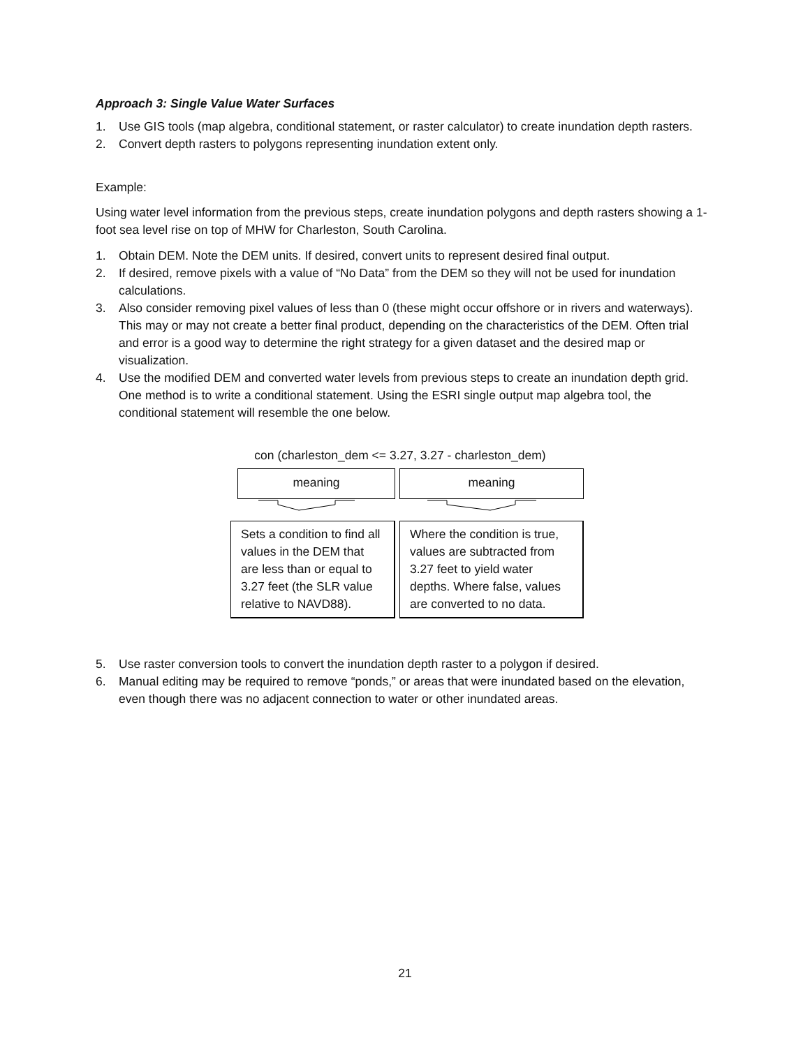Approach 3: Single Value Water Surfaces
1. Use GIS tools (map algebra, conditional statement, or raster calculator) to create inundation depth rasters.
2. Convert depth rasters to polygons representing inundation extent only.
Example:
Using water level information from the previous steps, create inundation polygons and depth rasters showing a 1-foot sea level rise on top of MHW for Charleston, South Carolina.
1. Obtain DEM. Note the DEM units. If desired, convert units to represent desired final output.
2. If desired, remove pixels with a value of “No Data” from the DEM so they will not be used for inundation calculations.
3. Also consider removing pixel values of less than 0 (these might occur offshore or in rivers and waterways). This may or may not create a better final product, depending on the characteristics of the DEM. Often trial and error is a good way to determine the right strategy for a given dataset and the desired map or visualization.
4. Use the modified DEM and converted water levels from previous steps to create an inundation depth grid. One method is to write a conditional statement. Using the ESRI single output map algebra tool, the conditional statement will resemble the one below.
con (charleston_dem <= 3.27, 3.27 - charleston_dem)
meaning
Sets a condition to find all values in the DEM that are less than or equal to 3.27 feet (the SLR value relative to NAVD88).
meaning
Where the condition is true, values are subtracted from 3.27 feet to yield water depths. Where false, values are converted to no data.
5. Use raster conversion tools to convert the inundation depth raster to a polygon if desired.
6. Manual editing may be required to remove “ponds,” or areas that were inundated based on the elevation, even though there was no adjacent connection to water or other inundated areas.
21